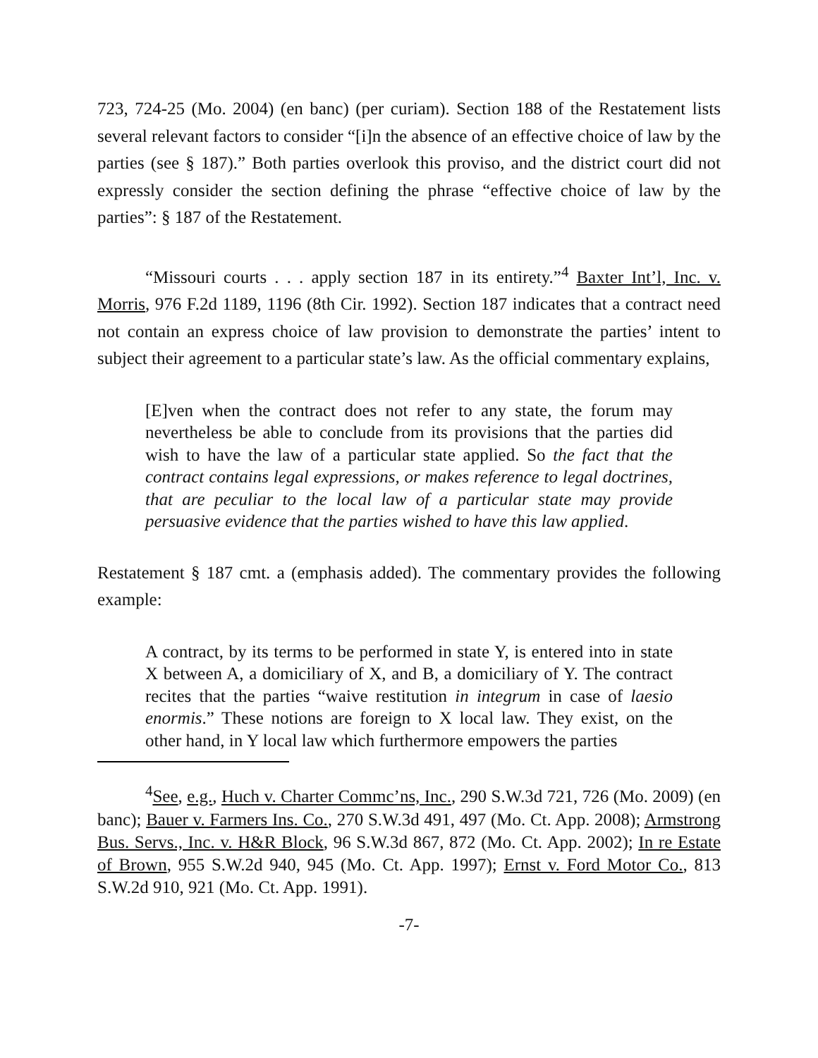723, 724-25 (Mo. 2004) (en banc) (per curiam). Section 188 of the Restatement lists several relevant factors to consider “[i]n the absence of an effective choice of law by the parties (see § 187).” Both parties overlook this proviso, and the district court did not expressly consider the section defining the phrase “effective choice of law by the parties”: § 187 of the Restatement.
“Missouri courts . . . apply section 187 in its entirety.”<sup>4</sup> Baxter Int’l, Inc. v. Morris, 976 F.2d 1189, 1196 (8th Cir. 1992). Section 187 indicates that a contract need not contain an express choice of law provision to demonstrate the parties’ intent to subject their agreement to a particular state’s law. As the official commentary explains,
[E]ven when the contract does not refer to any state, the forum may nevertheless be able to conclude from its provisions that the parties did wish to have the law of a particular state applied. So the fact that the contract contains legal expressions, or makes reference to legal doctrines, that are peculiar to the local law of a particular state may provide persuasive evidence that the parties wished to have this law applied.
Restatement § 187 cmt. a (emphasis added). The commentary provides the following example:
A contract, by its terms to be performed in state Y, is entered into in state X between A, a domiciliary of X, and B, a domiciliary of Y. The contract recites that the parties “waive restitution in integrum in case of laesio enormis.” These notions are foreign to X local law. They exist, on the other hand, in Y local law which furthermore empowers the parties
<sup>4</sup> See, e.g., Huch v. Charter Commc’ns, Inc., 290 S.W.3d 721, 726 (Mo. 2009) (en banc); Bauer v. Farmers Ins. Co., 270 S.W.3d 491, 497 (Mo. Ct. App. 2008); Armstrong Bus. Servs., Inc. v. H&R Block, 96 S.W.3d 867, 872 (Mo. Ct. App. 2002); In re Estate of Brown, 955 S.W.2d 940, 945 (Mo. Ct. App. 1997); Ernst v. Ford Motor Co., 813 S.W.2d 910, 921 (Mo. Ct. App. 1991).
-7-